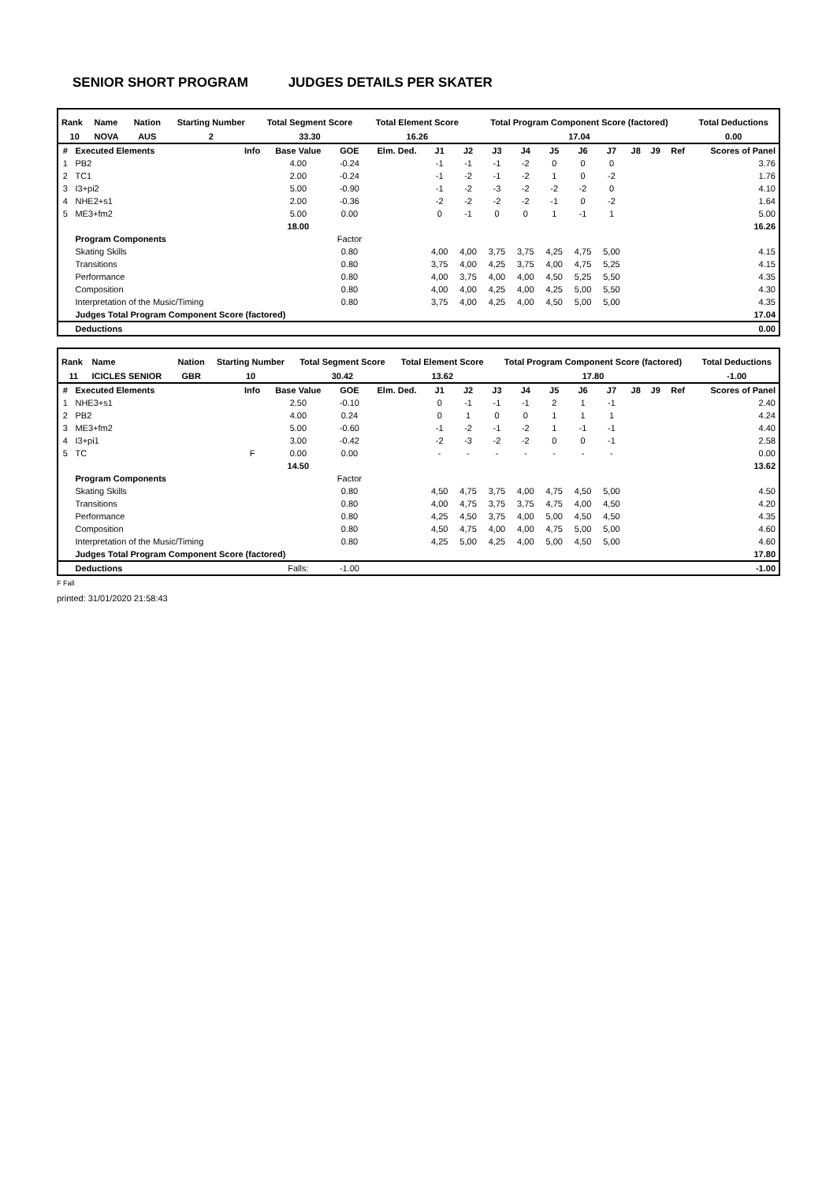SENIOR SHORT PROGRAM JUDGES DETAILS PER SKATER
| Rank | Name | Nation | Starting Number | Total Segment Score | Total Element Score | Total Program Component Score (factored) | Total Deductions |
| --- | --- | --- | --- | --- | --- | --- | --- |
| 10 | NOVA | AUS | 2 | 33.30 | 16.26 | 17.04 | 0.00 |
| # | Executed Elements | Info | Base Value | GOE | Elm. Ded. | J1 | J2 | J3 | J4 | J5 | J6 | J7 | J8 | J9 | Ref | Scores of Panel |
| --- | --- | --- | --- | --- | --- | --- | --- | --- | --- | --- | --- | --- | --- | --- | --- | --- |
| 1 | PB2 | | 4.00 | -0.24 | | -1 | -1 | -1 | -2 | 0 | 0 | 0 | | | | 3.76 |
| 2 | TC1 | | 2.00 | -0.24 | | -1 | -2 | -1 | -2 | 1 | 0 | -2 | | | | 1.76 |
| 3 | I3+pi2 | | 5.00 | -0.90 | | -1 | -2 | -3 | -2 | -2 | -2 | 0 | | | | 4.10 |
| 4 | NHE2+s1 | | 2.00 | -0.36 | | -2 | -2 | -2 | -2 | -1 | 0 | -2 | | | | 1.64 |
| 5 | ME3+fm2 | | 5.00 | 0.00 | | 0 | -1 | 0 | 0 | 1 | -1 | 1 | | | | 5.00 |
| | | | 18.00 | | | | | | | | | | | | | 16.26 |
| | Program Components | | | Factor | | | | | | | | | | | | |
| | Skating Skills | | | 0.80 | | 4,00 | 4,00 | 3,75 | 3,75 | 4,25 | 4,75 | 5,00 | | | | 4.15 |
| | Transitions | | | 0.80 | | 3,75 | 4,00 | 4,25 | 3,75 | 4,00 | 4,75 | 5,25 | | | | 4.15 |
| | Performance | | | 0.80 | | 4,00 | 3,75 | 4,00 | 4,00 | 4,50 | 5,25 | 5,50 | | | | 4.35 |
| | Composition | | | 0.80 | | 4,00 | 4,00 | 4,25 | 4,00 | 4,25 | 5,00 | 5,50 | | | | 4.30 |
| | Interpretation of the Music/Timing | | | 0.80 | | 3,75 | 4,00 | 4,25 | 4,00 | 4,50 | 5,00 | 5,00 | | | | 4.35 |
| | Judges Total Program Component Score (factored) | | | | | | | | | | | | | | | 17.04 |
| | Deductions | | | | | | | | | | | | | | | 0.00 |
| Rank | Name | Nation | Starting Number | Total Segment Score | Total Element Score | Total Program Component Score (factored) | Total Deductions |
| --- | --- | --- | --- | --- | --- | --- | --- |
| 11 | ICICLES SENIOR | GBR | 10 | 30.42 | 13.62 | 17.80 | -1.00 |
| # | Executed Elements | Info | Base Value | GOE | Elm. Ded. | J1 | J2 | J3 | J4 | J5 | J6 | J7 | J8 | J9 | Ref | Scores of Panel |
| --- | --- | --- | --- | --- | --- | --- | --- | --- | --- | --- | --- | --- | --- | --- | --- | --- |
| 1 | NHE3+s1 | | 2.50 | -0.10 | | 0 | -1 | -1 | -1 | 2 | 1 | -1 | | | | 2.40 |
| 2 | PB2 | | 4.00 | 0.24 | | 0 | 1 | 0 | 0 | 1 | 1 | 1 | | | | 4.24 |
| 3 | ME3+fm2 | | 5.00 | -0.60 | | -1 | -2 | -1 | -2 | 1 | -1 | -1 | | | | 4.40 |
| 4 | I3+pi1 | | 3.00 | -0.42 | | -2 | -3 | -2 | -2 | 0 | 0 | -1 | | | | 2.58 |
| 5 | TC | F | 0.00 | 0.00 | | - | - | - | - | - | - | - | | | | 0.00 |
| | | | 14.50 | | | | | | | | | | | | | 13.62 |
| | Program Components | | | Factor | | | | | | | | | | | | |
| | Skating Skills | | | 0.80 | | 4,50 | 4,75 | 3,75 | 4,00 | 4,75 | 4,50 | 5,00 | | | | 4.50 |
| | Transitions | | | 0.80 | | 4,00 | 4,75 | 3,75 | 3,75 | 4,75 | 4,00 | 4,50 | | | | 4.20 |
| | Performance | | | 0.80 | | 4,25 | 4,50 | 3,75 | 4,00 | 5,00 | 4,50 | 4,50 | | | | 4.35 |
| | Composition | | | 0.80 | | 4,50 | 4,75 | 4,00 | 4,00 | 4,75 | 5,00 | 5,00 | | | | 4.60 |
| | Interpretation of the Music/Timing | | | 0.80 | | 4,25 | 5,00 | 4,25 | 4,00 | 5,00 | 4,50 | 5,00 | | | | 4.60 |
| | Judges Total Program Component Score (factored) | | | | | | | | | | | | | | | 17.80 |
| | Deductions | | Falls: | -1.00 | | | | | | | | | | | | -1.00 |
F Fall
printed: 31/01/2020 21:58:43